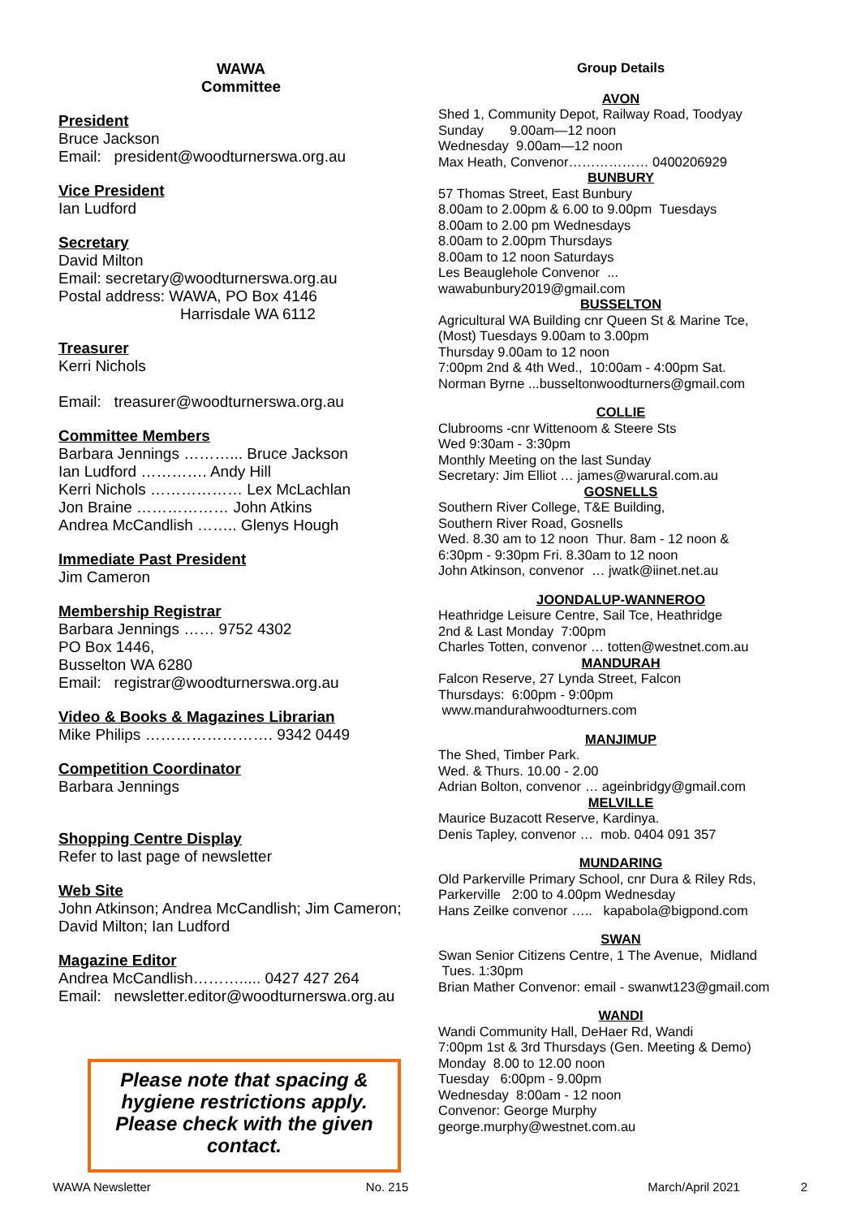WAWA
Committee
President
Bruce Jackson
Email: president@woodturnerswa.org.au
Vice President
Ian Ludford
Secretary
David Milton
Email: secretary@woodturnerswa.org.au
Postal address: WAWA, PO Box 4146
Harrisdale WA 6112
Treasurer
Kerri Nichols
Email: treasurer@woodturnerswa.org.au
Committee Members
Barbara Jennings ………... Bruce Jackson
Ian Ludford …………. Andy Hill
Kerri Nichols ……………… Lex McLachlan
Jon Braine ……………… John Atkins
Andrea McCandlish …….. Glenys Hough
Immediate Past President
Jim Cameron
Membership Registrar
Barbara Jennings …… 9752 4302
PO Box 1446,
Busselton WA 6280
Email: registrar@woodturnerswa.org.au
Video & Books & Magazines Librarian
Mike Philips ……………………. 9342 0449
Competition Coordinator
Barbara Jennings
Shopping Centre Display
Refer to last page of newsletter
Web Site
John Atkinson; Andrea McCandlish; Jim Cameron;
David Milton; Ian Ludford
Magazine Editor
Andrea McCandlish………..... 0427 427 264
Email: newsletter.editor@woodturnerswa.org.au
Please note that spacing & hygiene restrictions apply. Please check with the given contact.
Group Details
AVON
Shed 1, Community Depot, Railway Road, Toodyay
Sunday 9.00am—12 noon
Wednesday 9.00am—12 noon
Max Heath, Convenor……………… 0400206929
BUNBURY
57 Thomas Street, East Bunbury
8.00am to 2.00pm & 6.00 to 9.00pm Tuesdays
8.00am to 2.00 pm Wednesdays
8.00am to 2.00pm Thursdays
8.00am to 12 noon Saturdays
Les Beauglehole Convenor ...
wawabunbury2019@gmail.com
BUSSELTON
Agricultural WA Building cnr Queen St & Marine Tce,
(Most) Tuesdays 9.00am to 3.00pm
Thursday 9.00am to 12 noon
7:00pm 2nd & 4th Wed., 10:00am - 4:00pm Sat.
Norman Byrne ...busseltonwoodturners@gmail.com
COLLIE
Clubrooms -cnr Wittenoom & Steere Sts
Wed 9:30am - 3:30pm
Monthly Meeting on the last Sunday
Secretary: Jim Elliot … james@warural.com.au
GOSNELLS
Southern River College, T&E Building,
Southern River Road, Gosnells
Wed. 8.30 am to 12 noon Thur. 8am - 12 noon &
6:30pm - 9:30pm Fri. 8.30am to 12 noon
John Atkinson, convenor … jwatk@iinet.net.au
JOONDALUP-WANNEROO
Heathridge Leisure Centre, Sail Tce, Heathridge
2nd & Last Monday 7:00pm
Charles Totten, convenor … totten@westnet.com.au
MANDURAH
Falcon Reserve, 27 Lynda Street, Falcon
Thursdays: 6:00pm - 9:00pm
www.mandurahwoodturners.com
MANJIMUP
The Shed, Timber Park.
Wed. & Thurs. 10.00 - 2.00
Adrian Bolton, convenor … ageinbridgy@gmail.com
MELVILLE
Maurice Buzacott Reserve, Kardinya.
Denis Tapley, convenor … mob. 0404 091 357
MUNDARING
Old Parkerville Primary School, cnr Dura & Riley Rds,
Parkerville 2:00 to 4.00pm Wednesday
Hans Zeilke convenor ….. kapabola@bigpond.com
SWAN
Swan Senior Citizens Centre, 1 The Avenue, Midland
Tues. 1:30pm
Brian Mather Convenor: email - swanwt123@gmail.com
WANDI
Wandi Community Hall, DeHaer Rd, Wandi
7:00pm 1st & 3rd Thursdays (Gen. Meeting & Demo)
Monday 8.00 to 12.00 noon
Tuesday 6:00pm - 9.00pm
Wednesday 8:00am - 12 noon
Convenor: George Murphy
george.murphy@westnet.com.au
WAWA Newsletter No. 215 March/April 2021 2